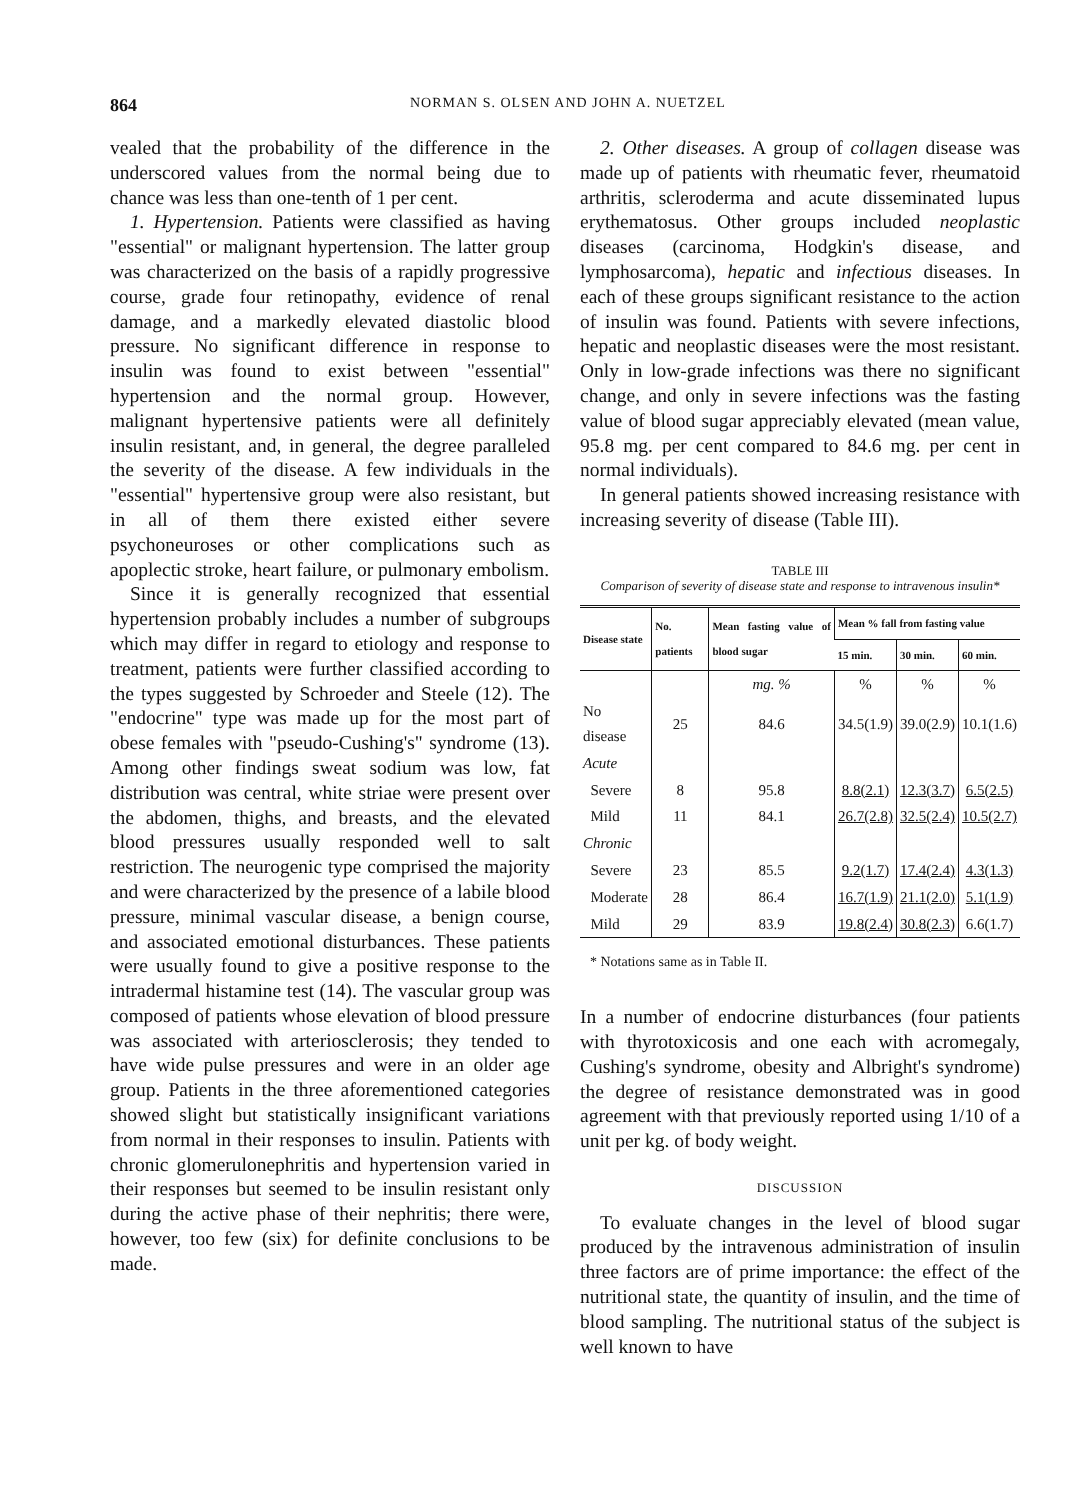864 NORMAN S. OLSEN AND JOHN A. NUETZEL
vealed that the probability of the difference in the underscored values from the normal being due to chance was less than one-tenth of 1 per cent.
1. Hypertension. Patients were classified as having "essential" or malignant hypertension. The latter group was characterized on the basis of a rapidly progressive course, grade four retinopathy, evidence of renal damage, and a markedly elevated diastolic blood pressure. No significant difference in response to insulin was found to exist between "essential" hypertension and the normal group. However, malignant hypertensive patients were all definitely insulin resistant, and, in general, the degree paralleled the severity of the disease. A few individuals in the "essential" hypertensive group were also resistant, but in all of them there existed either severe psychoneuroses or other complications such as apoplectic stroke, heart failure, or pulmonary embolism.
Since it is generally recognized that essential hypertension probably includes a number of subgroups which may differ in regard to etiology and response to treatment, patients were further classified according to the types suggested by Schroeder and Steele (12). The "endocrine" type was made up for the most part of obese females with "pseudo-Cushing's" syndrome (13). Among other findings sweat sodium was low, fat distribution was central, white striae were present over the abdomen, thighs, and breasts, and the elevated blood pressures usually responded well to salt restriction. The neurogenic type comprised the majority and were characterized by the presence of a labile blood pressure, minimal vascular disease, a benign course, and associated emotional disturbances. These patients were usually found to give a positive response to the intradermal histamine test (14). The vascular group was composed of patients whose elevation of blood pressure was associated with arteriosclerosis; they tended to have wide pulse pressures and were in an older age group. Patients in the three aforementioned categories showed slight but statistically insignificant variations from normal in their responses to insulin. Patients with chronic glomerulonephritis and hypertension varied in their responses but seemed to be insulin resistant only during the active phase of their nephritis; there were, however, too few (six) for definite conclusions to be made.
2. Other diseases. A group of collagen disease was made up of patients with rheumatic fever, rheumatoid arthritis, scleroderma and acute disseminated lupus erythematosus. Other groups included neoplastic diseases (carcinoma, Hodgkin's disease, and lymphosarcoma), hepatic and infectious diseases. In each of these groups significant resistance to the action of insulin was found. Patients with severe infections, hepatic and neoplastic diseases were the most resistant. Only in low-grade infections was there no significant change, and only in severe infections was the fasting value of blood sugar appreciably elevated (mean value, 95.8 mg. per cent compared to 84.6 mg. per cent in normal individuals).
In general patients showed increasing resistance with increasing severity of disease (Table III).
TABLE III
Comparison of severity of disease state and response to intravenous insulin*
| Disease state | No. patients | Mean fasting value of blood sugar | Mean % fall from fasting value | | |
| --- | --- | --- | --- | --- | --- |
| | | | 15 min. | 30 min. | 60 min. |
| | | mg. % | % | % | % |
| No disease | 25 | 84.6 | 34.5(1.9) | 39.0(2.9) | 10.1(1.6) |
| Acute | | | | | |
| Severe | 8 | 95.8 | 8.8(2.1) | 12.3(3.7) | 6.5(2.5) |
| Mild | 11 | 84.1 | 26.7(2.8) | 32.5(2.4) | 10.5(2.7) |
| Chronic | | | | | |
| Severe | 23 | 85.5 | 9.2(1.7) | 17.4(2.4) | 4.3(1.3) |
| Moderate | 28 | 86.4 | 16.7(1.9) | 21.1(2.0) | 5.1(1.9) |
| Mild | 29 | 83.9 | 19.8(2.4) | 30.8(2.3) | 6.6(1.7) |
* Notations same as in Table II.
In a number of endocrine disturbances (four patients with thyrotoxicosis and one each with acromegaly, Cushing's syndrome, obesity and Albright's syndrome) the degree of resistance demonstrated was in good agreement with that previously reported using 1/10 of a unit per kg. of body weight.
DISCUSSION
To evaluate changes in the level of blood sugar produced by the intravenous administration of insulin three factors are of prime importance: the effect of the nutritional state, the quantity of insulin, and the time of blood sampling. The nutritional status of the subject is well known to have